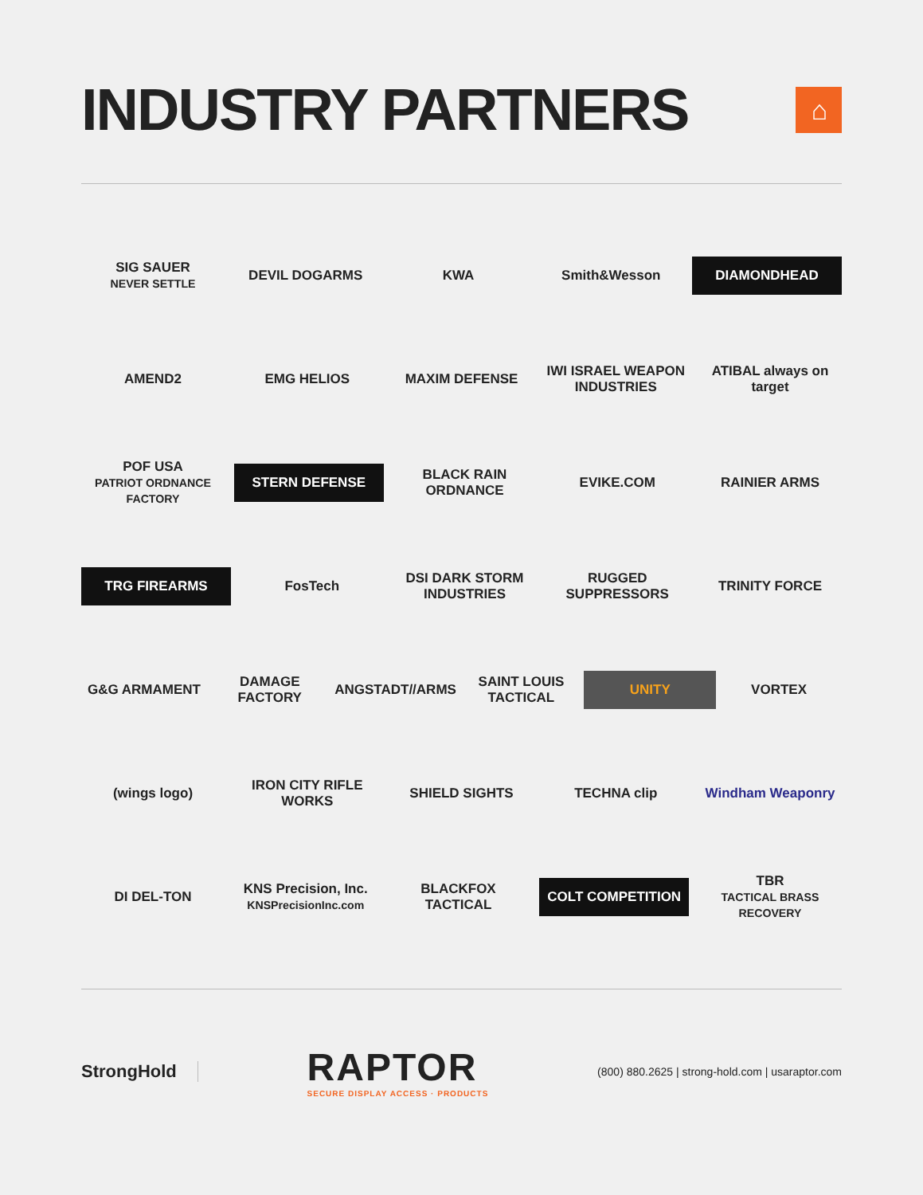INDUSTRY PARTNERS ⌂
SIG SAUER
NEVER SETTLE
DEVIL DOGARMS KWA Smith&Wesson
DIAMONDHEAD
AMEND2 EMG HELIOS MAXIM DEFENSE
IWI ISRAEL WEAPON INDUSTRIES
ATIBAL always on target
POF USA
PATRIOT ORDNANCE FACTORY
STERN DEFENSE
BLACK RAIN ORDNANCE
EVIKE.COM RAINIER ARMS
TRG FIREARMS
FosTech
DSI DARK STORM INDUSTRIES
RUGGED SUPPRESSORS
TRINITY FORCE
G&G ARMAMENT DAMAGE FACTORY ANGSTADT//ARMS
SAINT LOUIS TACTICAL
UNITY
VORTEX
(wings logo)
IRON CITY RIFLE WORKS
SHIELD SIGHTS TECHNA clip Windham Weaponry
DI DEL-TON
KNS Precision, Inc.
KNSPrecisionInc.com
BLACKFOX TACTICAL
COLT COMPETITION
TBR
TACTICAL BRASS RECOVERY
StrongHold RAPTOR
SECURE DISPLAY ACCESS · PRODUCTS (800) 880.2625 | strong-hold.com | usaraptor.com